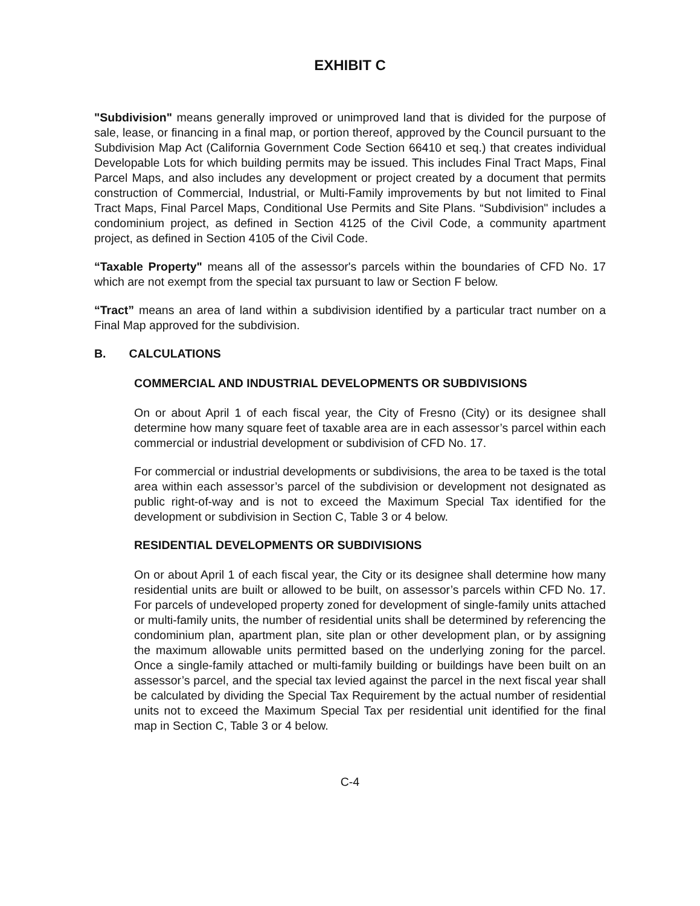EXHIBIT C
"Subdivision" means generally improved or unimproved land that is divided for the purpose of sale, lease, or financing in a final map, or portion thereof, approved by the Council pursuant to the Subdivision Map Act (California Government Code Section 66410 et seq.) that creates individual Developable Lots for which building permits may be issued. This includes Final Tract Maps, Final Parcel Maps, and also includes any development or project created by a document that permits construction of Commercial, Industrial, or Multi-Family improvements by but not limited to Final Tract Maps, Final Parcel Maps, Conditional Use Permits and Site Plans. “Subdivision" includes a condominium project, as defined in Section 4125 of the Civil Code, a community apartment project, as defined in Section 4105 of the Civil Code.
“Taxable Property" means all of the assessor's parcels within the boundaries of CFD No. 17 which are not exempt from the special tax pursuant to law or Section F below.
“Tract” means an area of land within a subdivision identified by a particular tract number on a Final Map approved for the subdivision.
B. CALCULATIONS
COMMERCIAL AND INDUSTRIAL DEVELOPMENTS OR SUBDIVISIONS
On or about April 1 of each fiscal year, the City of Fresno (City) or its designee shall determine how many square feet of taxable area are in each assessor’s parcel within each commercial or industrial development or subdivision of CFD No. 17.
For commercial or industrial developments or subdivisions, the area to be taxed is the total area within each assessor’s parcel of the subdivision or development not designated as public right-of-way and is not to exceed the Maximum Special Tax identified for the development or subdivision in Section C, Table 3 or 4 below.
RESIDENTIAL DEVELOPMENTS OR SUBDIVISIONS
On or about April 1 of each fiscal year, the City or its designee shall determine how many residential units are built or allowed to be built, on assessor’s parcels within CFD No. 17. For parcels of undeveloped property zoned for development of single-family units attached or multi-family units, the number of residential units shall be determined by referencing the condominium plan, apartment plan, site plan or other development plan, or by assigning the maximum allowable units permitted based on the underlying zoning for the parcel. Once a single-family attached or multi-family building or buildings have been built on an assessor’s parcel, and the special tax levied against the parcel in the next fiscal year shall be calculated by dividing the Special Tax Requirement by the actual number of residential units not to exceed the Maximum Special Tax per residential unit identified for the final map in Section C, Table 3 or 4 below.
C-4